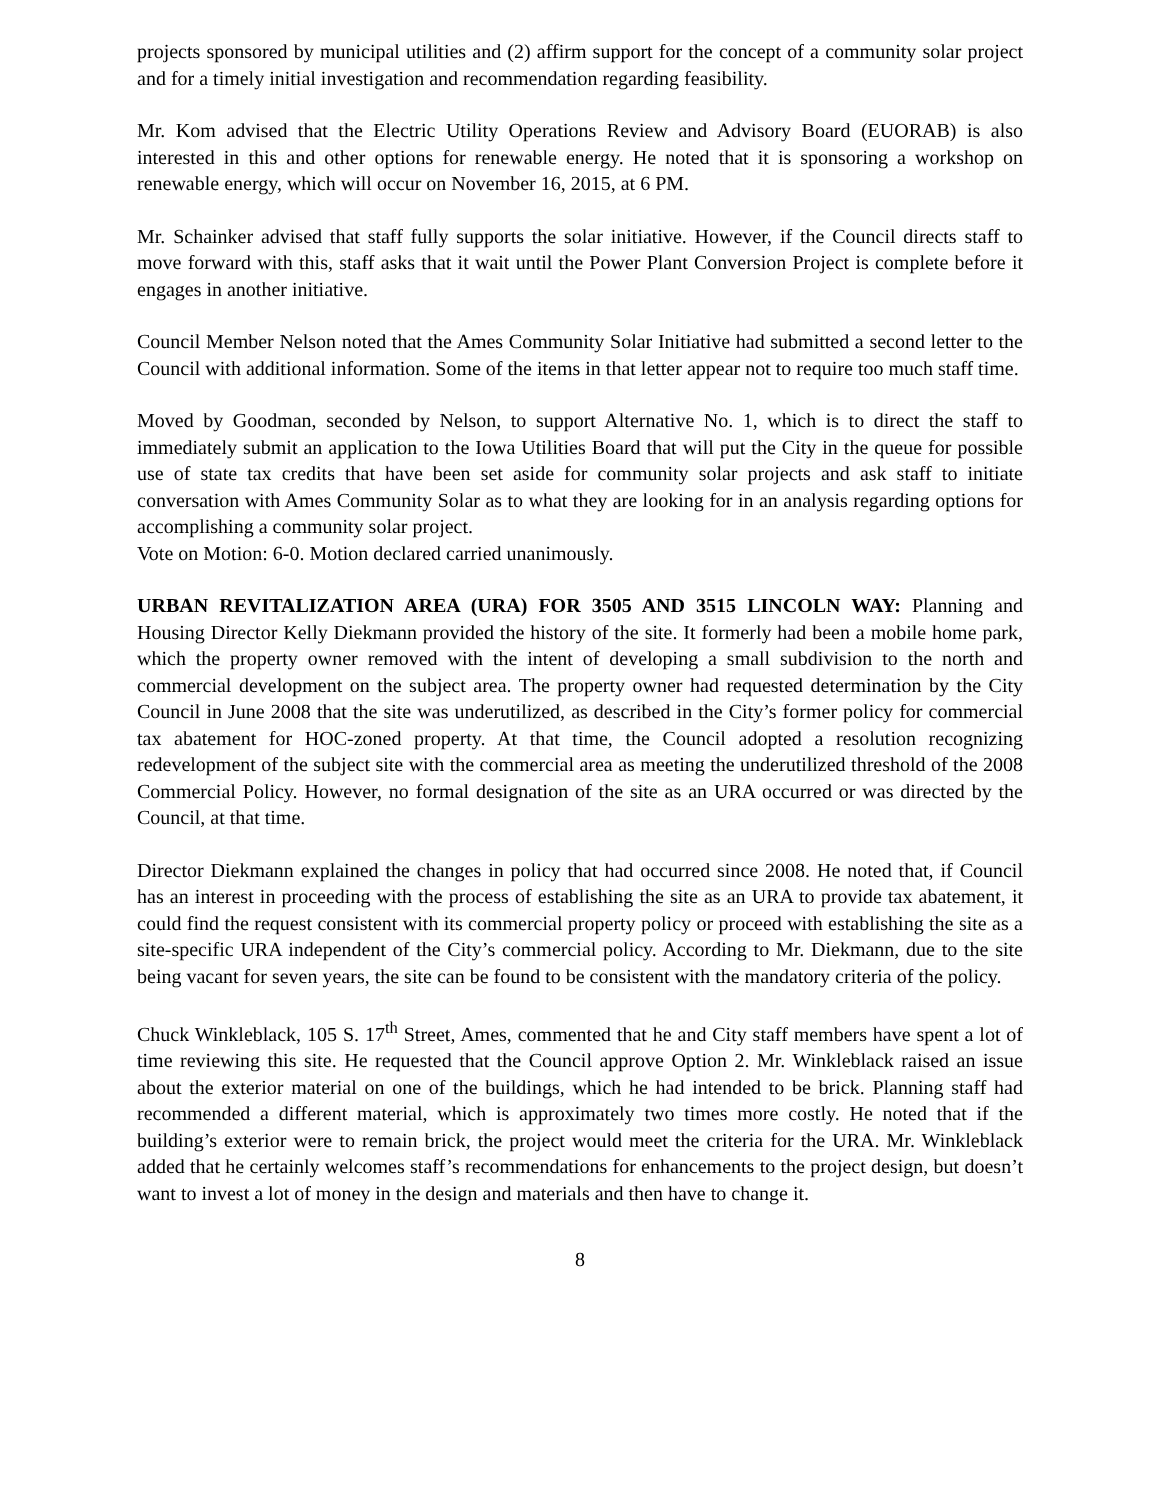projects sponsored by municipal utilities and (2) affirm support for the concept of a community solar project and for a timely initial investigation and recommendation regarding feasibility.
Mr. Kom advised that the Electric Utility Operations Review and Advisory Board (EUORAB) is also interested in this and other options for renewable energy. He noted that it is sponsoring a workshop on renewable energy, which will occur on November 16, 2015, at 6 PM.
Mr. Schainker advised that staff fully supports the solar initiative. However, if the Council directs staff to move forward with this, staff asks that it wait until the Power Plant Conversion Project is complete before it engages in another initiative.
Council Member Nelson noted that the Ames Community Solar Initiative had submitted a second letter to the Council with additional information. Some of the items in that letter appear not to require too much staff time.
Moved by Goodman, seconded by Nelson, to support Alternative No. 1, which is to direct the staff to immediately submit an application to the Iowa Utilities Board that will put the City in the queue for possible use of state tax credits that have been set aside for community solar projects and ask staff to initiate conversation with Ames Community Solar as to what they are looking for in an analysis regarding options for accomplishing a community solar project.
Vote on Motion: 6-0. Motion declared carried unanimously.
URBAN REVITALIZATION AREA (URA) FOR 3505 AND 3515 LINCOLN WAY: Planning and Housing Director Kelly Diekmann provided the history of the site. It formerly had been a mobile home park, which the property owner removed with the intent of developing a small subdivision to the north and commercial development on the subject area. The property owner had requested determination by the City Council in June 2008 that the site was underutilized, as described in the City’s former policy for commercial tax abatement for HOC-zoned property. At that time, the Council adopted a resolution recognizing redevelopment of the subject site with the commercial area as meeting the underutilized threshold of the 2008 Commercial Policy. However, no formal designation of the site as an URA occurred or was directed by the Council, at that time.
Director Diekmann explained the changes in policy that had occurred since 2008. He noted that, if Council has an interest in proceeding with the process of establishing the site as an URA to provide tax abatement, it could find the request consistent with its commercial property policy or proceed with establishing the site as a site-specific URA independent of the City’s commercial policy. According to Mr. Diekmann, due to the site being vacant for seven years, the site can be found to be consistent with the mandatory criteria of the policy.
Chuck Winkleblack, 105 S. 17<sup>th</sup> Street, Ames, commented that he and City staff members have spent a lot of time reviewing this site. He requested that the Council approve Option 2. Mr. Winkleblack raised an issue about the exterior material on one of the buildings, which he had intended to be brick. Planning staff had recommended a different material, which is approximately two times more costly. He noted that if the building’s exterior were to remain brick, the project would meet the criteria for the URA. Mr. Winkleblack added that he certainly welcomes staff’s recommendations for enhancements to the project design, but doesn’t want to invest a lot of money in the design and materials and then have to change it.
8